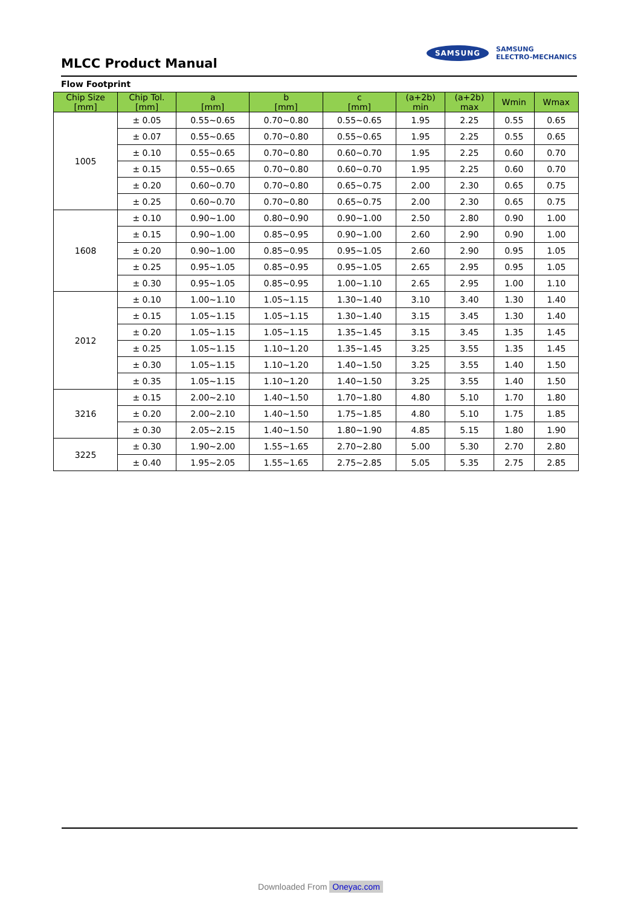MLCC Product Manual
SAMSUNG
SAMSUNG
ELECTRO-MECHANICS
Flow Footprint
| Chip Size [mm] | Chip Tol. [mm] | a [mm] | b [mm] | c [mm] | (a+2b) min | (a+2b) max | Wmin | Wmax |
| --- | --- | --- | --- | --- | --- | --- | --- | --- |
| 1005 | ± 0.05 | 0.55~0.65 | 0.70~0.80 | 0.55~0.65 | 1.95 | 2.25 | 0.55 | 0.65 |
| | ± 0.07 | 0.55~0.65 | 0.70~0.80 | 0.55~0.65 | 1.95 | 2.25 | 0.55 | 0.65 |
| | ± 0.10 | 0.55~0.65 | 0.70~0.80 | 0.60~0.70 | 1.95 | 2.25 | 0.60 | 0.70 |
| | ± 0.15 | 0.55~0.65 | 0.70~0.80 | 0.60~0.70 | 1.95 | 2.25 | 0.60 | 0.70 |
| | ± 0.20 | 0.60~0.70 | 0.70~0.80 | 0.65~0.75 | 2.00 | 2.30 | 0.65 | 0.75 |
| | ± 0.25 | 0.60~0.70 | 0.70~0.80 | 0.65~0.75 | 2.00 | 2.30 | 0.65 | 0.75 |
| 1608 | ± 0.10 | 0.90~1.00 | 0.80~0.90 | 0.90~1.00 | 2.50 | 2.80 | 0.90 | 1.00 |
| | ± 0.15 | 0.90~1.00 | 0.85~0.95 | 0.90~1.00 | 2.60 | 2.90 | 0.90 | 1.00 |
| | ± 0.20 | 0.90~1.00 | 0.85~0.95 | 0.95~1.05 | 2.60 | 2.90 | 0.95 | 1.05 |
| | ± 0.25 | 0.95~1.05 | 0.85~0.95 | 0.95~1.05 | 2.65 | 2.95 | 0.95 | 1.05 |
| | ± 0.30 | 0.95~1.05 | 0.85~0.95 | 1.00~1.10 | 2.65 | 2.95 | 1.00 | 1.10 |
| 2012 | ± 0.10 | 1.00~1.10 | 1.05~1.15 | 1.30~1.40 | 3.10 | 3.40 | 1.30 | 1.40 |
| | ± 0.15 | 1.05~1.15 | 1.05~1.15 | 1.30~1.40 | 3.15 | 3.45 | 1.30 | 1.40 |
| | ± 0.20 | 1.05~1.15 | 1.05~1.15 | 1.35~1.45 | 3.15 | 3.45 | 1.35 | 1.45 |
| | ± 0.25 | 1.05~1.15 | 1.10~1.20 | 1.35~1.45 | 3.25 | 3.55 | 1.35 | 1.45 |
| | ± 0.30 | 1.05~1.15 | 1.10~1.20 | 1.40~1.50 | 3.25 | 3.55 | 1.40 | 1.50 |
| | ± 0.35 | 1.05~1.15 | 1.10~1.20 | 1.40~1.50 | 3.25 | 3.55 | 1.40 | 1.50 |
| 3216 | ± 0.15 | 2.00~2.10 | 1.40~1.50 | 1.70~1.80 | 4.80 | 5.10 | 1.70 | 1.80 |
| | ± 0.20 | 2.00~2.10 | 1.40~1.50 | 1.75~1.85 | 4.80 | 5.10 | 1.75 | 1.85 |
| | ± 0.30 | 2.05~2.15 | 1.40~1.50 | 1.80~1.90 | 4.85 | 5.15 | 1.80 | 1.90 |
| 3225 | ± 0.30 | 1.90~2.00 | 1.55~1.65 | 2.70~2.80 | 5.00 | 5.30 | 2.70 | 2.80 |
| | ± 0.40 | 1.95~2.05 | 1.55~1.65 | 2.75~2.85 | 5.05 | 5.35 | 2.75 | 2.85 |
Downloaded From Oneyac.com